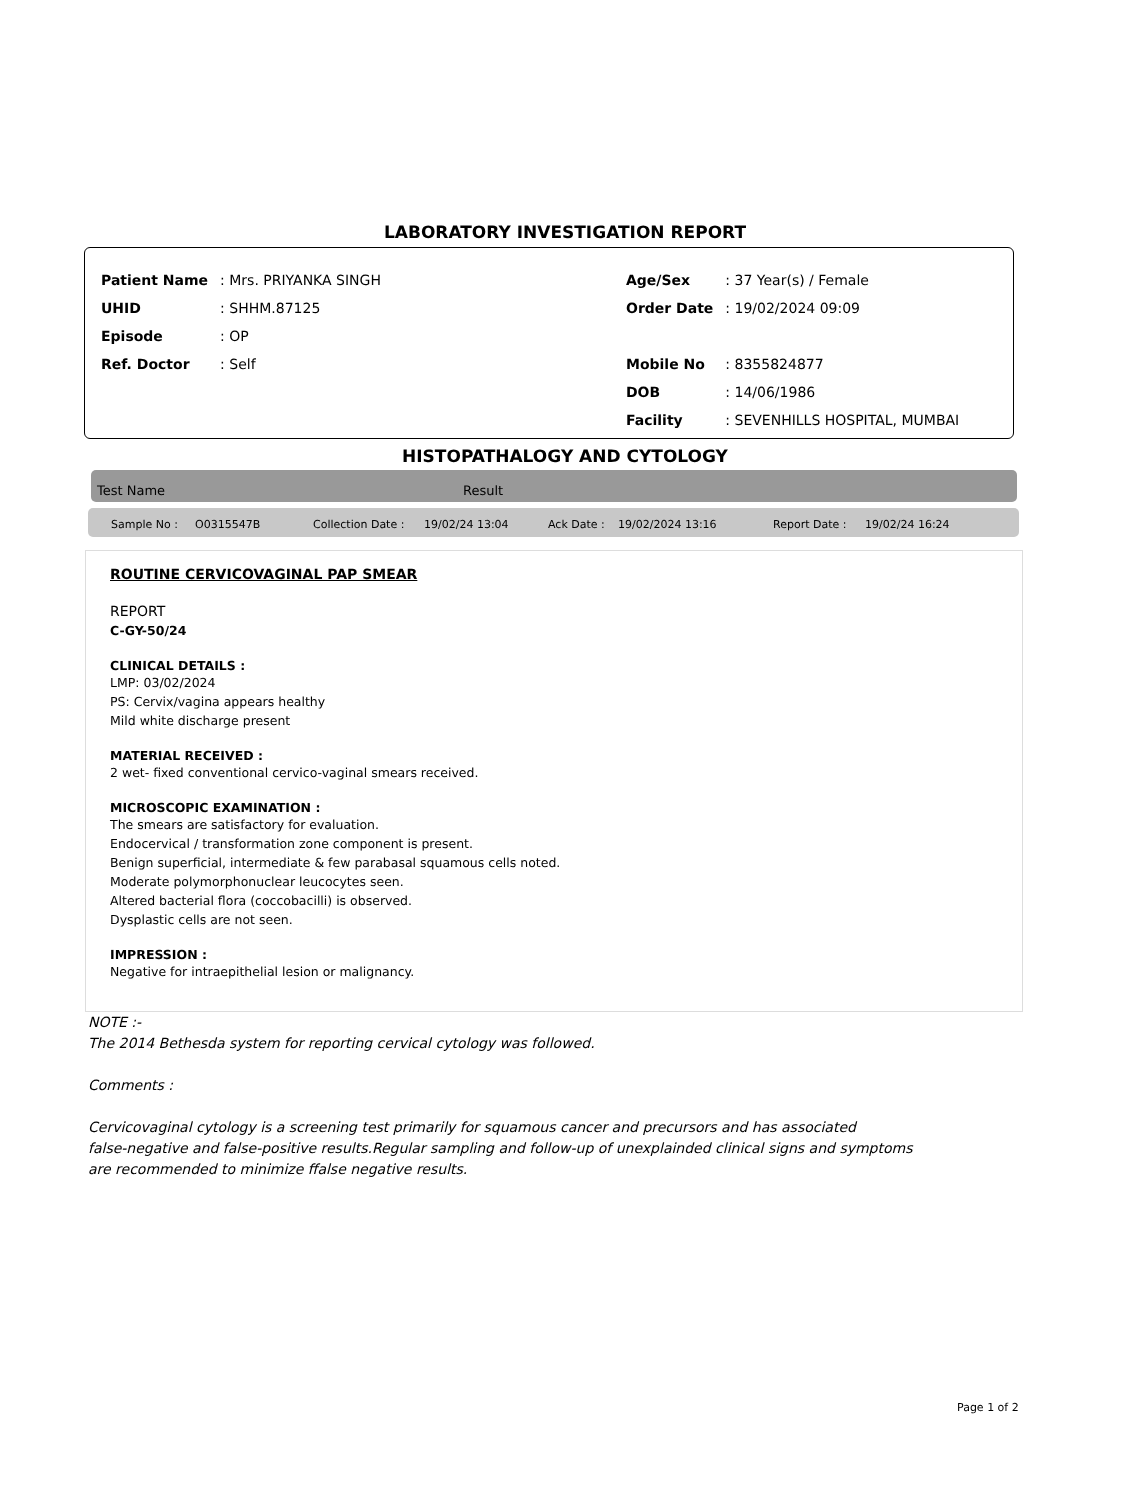LABORATORY INVESTIGATION REPORT
| Patient Name | : Mrs. PRIYANKA SINGH |
| UHID | : SHHM.87125 |
| Episode | : OP |
| Ref. Doctor | : Self |
| Age/Sex | : 37 Year(s) / Female |
| Order Date | : 19/02/2024 09:09 |
| Mobile No | : 8355824877 |
| DOB | : 14/06/1986 |
| Facility | : SEVENHILLS HOSPITAL, MUMBAI |
HISTOPATHALOGY AND CYTOLOGY
Test Name Result
Sample No : O0315547B Collection Date : 19/02/24 13:04 Ack Date : 19/02/2024 13:16 Report Date : 19/02/24 16:24
ROUTINE CERVICOVAGINAL PAP SMEAR
REPORT
C-GY-50/24
CLINICAL DETAILS :
LMP: 03/02/2024
PS: Cervix/vagina appears healthy
Mild white discharge present
MATERIAL RECEIVED :
2 wet- fixed conventional cervico-vaginal smears received.
MICROSCOPIC EXAMINATION :
The smears are satisfactory for evaluation.
Endocervical / transformation zone component is present.
Benign superficial, intermediate & few parabasal squamous cells noted.
Moderate polymorphonuclear leucocytes seen.
Altered bacterial flora (coccobacilli) is observed.
Dysplastic cells are not seen.
IMPRESSION :
Negative for intraepithelial lesion or malignancy.
NOTE :-
The 2014 Bethesda system for reporting cervical cytology was followed.
Comments :
Cervicovaginal cytology is a screening test primarily for squamous cancer and precursors and has associated
false-negative and false-positive results.Regular sampling and follow-up of unexplainded clinical signs and symptoms
are recommended to minimize ffalse negative results.
Page 1 of 2